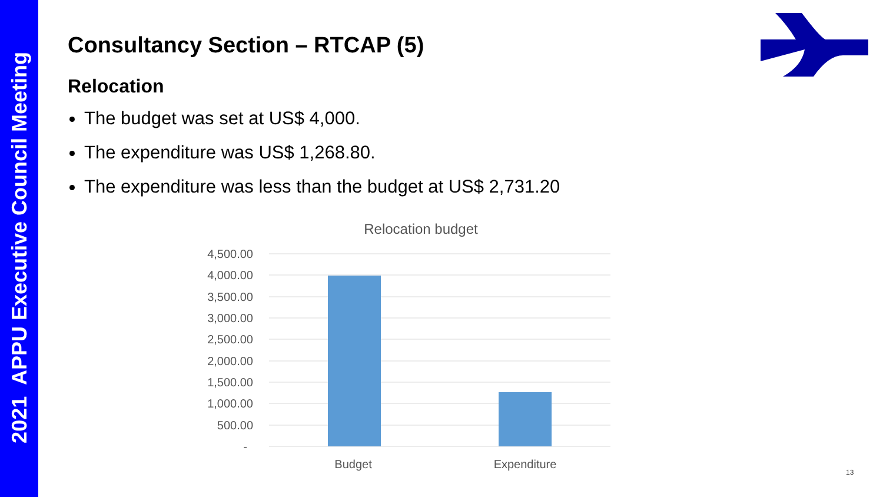2021 APPU Executive Council Meeting
Consultancy Section – RTCAP (5)
Relocation
The budget was set at US$ 4,000.
The expenditure was US$ 1,268.80.
The expenditure was less than the budget at US$ 2,731.20
Relocation budget
4,500.00
4,000.00
3,500.00
3,000.00
2,500.00
2,000.00
1,500.00
1,000.00
500.00
-
Budget
Expenditure
13